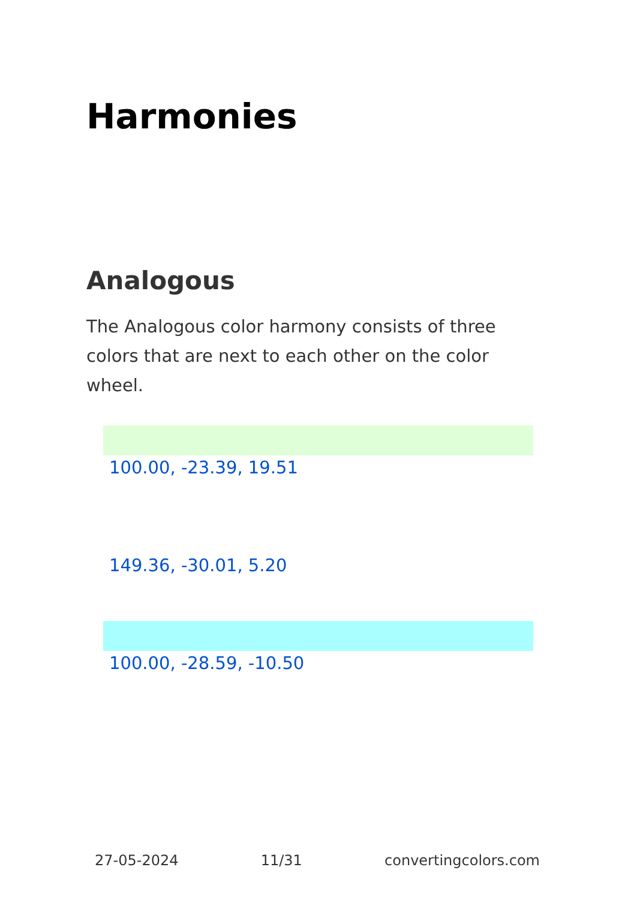Harmonies
Analogous
The Analogous color harmony consists of three colors that are next to each other on the color wheel.
100.00, -23.39, 19.51
149.36, -30.01, 5.20
100.00, -28.59, -10.50
27-05-2024 11/31 convertingcolors.com